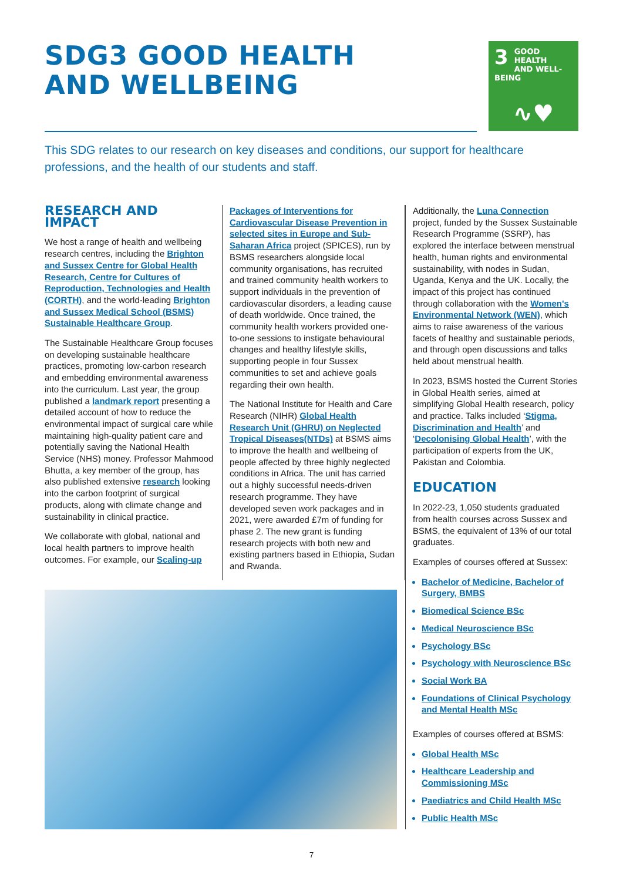SDG3 GOOD HEALTH
AND WELLBEING
3 GOOD HEALTH
AND WELL-BEING
∿♥
This SDG relates to our research on key diseases and conditions, our support for healthcare professions, and the health of our students and staff.
RESEARCH AND IMPACT
We host a range of health and wellbeing research centres, including the Brighton and Sussex Centre for Global Health Research, Centre for Cultures of Reproduction, Technologies and Health (CORTH), and the world-leading Brighton and Sussex Medical School (BSMS) Sustainable Healthcare Group.
The Sustainable Healthcare Group focuses on developing sustainable healthcare practices, promoting low-carbon research and embedding environmental awareness into the curriculum. Last year, the group published a landmark report presenting a detailed account of how to reduce the environmental impact of surgical care while maintaining high-quality patient care and potentially saving the National Health Service (NHS) money. Professor Mahmood Bhutta, a key member of the group, has also published extensive research looking into the carbon footprint of surgical products, along with climate change and sustainability in clinical practice.
We collaborate with global, national and local health partners to improve health outcomes. For example, our Scaling-up
Packages of Interventions for Cardiovascular Disease Prevention in selected sites in Europe and Sub-Saharan Africa project (SPICES), run by BSMS researchers alongside local community organisations, has recruited and trained community health workers to support individuals in the prevention of cardiovascular disorders, a leading cause of death worldwide. Once trained, the community health workers provided one-to-one sessions to instigate behavioural changes and healthy lifestyle skills, supporting people in four Sussex communities to set and achieve goals regarding their own health.
The National Institute for Health and Care Research (NIHR) Global Health Research Unit (GHRU) on Neglected Tropical Diseases(NTDs) at BSMS aims to improve the health and wellbeing of people affected by three highly neglected conditions in Africa. The unit has carried out a highly successful needs-driven research programme. They have developed seven work packages and in 2021, were awarded £7m of funding for phase 2. The new grant is funding research projects with both new and existing partners based in Ethiopia, Sudan and Rwanda.
Additionally, the Luna Connection project, funded by the Sussex Sustainable Research Programme (SSRP), has explored the interface between menstrual health, human rights and environmental sustainability, with nodes in Sudan, Uganda, Kenya and the UK. Locally, the impact of this project has continued through collaboration with the Women's Environmental Network (WEN), which aims to raise awareness of the various facets of healthy and sustainable periods, and through open discussions and talks held about menstrual health.
In 2023, BSMS hosted the Current Stories in Global Health series, aimed at simplifying Global Health research, policy and practice. Talks included ‘Stigma, Discrimination and Health’ and ‘Decolonising Global Health’, with the participation of experts from the UK, Pakistan and Colombia.
EDUCATION
In 2022-23, 1,050 students graduated from health courses across Sussex and BSMS, the equivalent of 13% of our total graduates.
Examples of courses offered at Sussex:
Bachelor of Medicine, Bachelor of Surgery, BMBS
Biomedical Science BSc
Medical Neuroscience BSc
Psychology BSc
Psychology with Neuroscience BSc
Social Work BA
Foundations of Clinical Psychology and Mental Health MSc
Examples of courses offered at BSMS:
Global Health MSc
Healthcare Leadership and Commissioning MSc
Paediatrics and Child Health MSc
Public Health MSc
7